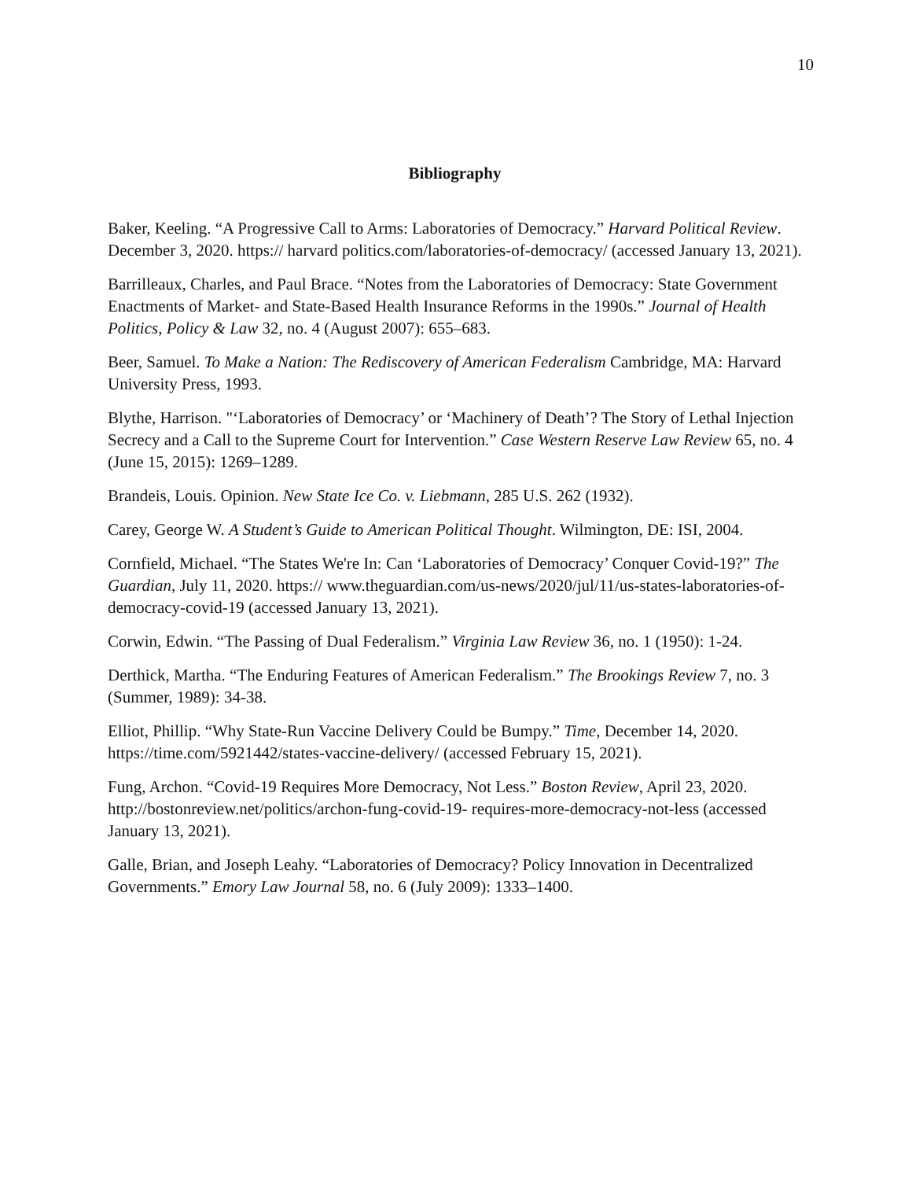10
Bibliography
Baker, Keeling. “A Progressive Call to Arms: Laboratories of Democracy.” Harvard Political Review. December 3, 2020. https:// harvard politics.com/laboratories-of-democracy/ (accessed January 13, 2021).
Barrilleaux, Charles, and Paul Brace. “Notes from the Laboratories of Democracy: State Government Enactments of Market- and State-Based Health Insurance Reforms in the 1990s.” Journal of Health Politics, Policy & Law 32, no. 4 (August 2007): 655–683.
Beer, Samuel. To Make a Nation: The Rediscovery of American Federalism Cambridge, MA: Harvard University Press, 1993.
Blythe, Harrison. "‘Laboratories of Democracy’ or ‘Machinery of Death’? The Story of Lethal Injection Secrecy and a Call to the Supreme Court for Intervention.” Case Western Reserve Law Review 65, no. 4 (June 15, 2015): 1269–1289.
Brandeis, Louis. Opinion. New State Ice Co. v. Liebmann, 285 U.S. 262 (1932).
Carey, George W. A Student’s Guide to American Political Thought. Wilmington, DE: ISI, 2004.
Cornfield, Michael. “The States We're In: Can ‘Laboratories of Democracy’ Conquer Covid-19?” The Guardian, July 11, 2020. https:// www.theguardian.com/us-news/2020/jul/11/us-states-laboratories-of- democracy-covid-19 (accessed January 13, 2021).
Corwin, Edwin. “The Passing of Dual Federalism.” Virginia Law Review 36, no. 1 (1950): 1-24.
Derthick, Martha. “The Enduring Features of American Federalism.” The Brookings Review 7, no. 3 (Summer, 1989): 34-38.
Elliot, Phillip. “Why State-Run Vaccine Delivery Could be Bumpy.” Time, December 14, 2020. https://time.com/5921442/states-vaccine-delivery/ (accessed February 15, 2021).
Fung, Archon. “Covid-19 Requires More Democracy, Not Less.” Boston Review, April 23, 2020. http://bostonreview.net/politics/archon-fung-covid-19- requires-more-democracy-not-less (accessed January 13, 2021).
Galle, Brian, and Joseph Leahy. “Laboratories of Democracy? Policy Innovation in Decentralized Governments.” Emory Law Journal 58, no. 6 (July 2009): 1333–1400.